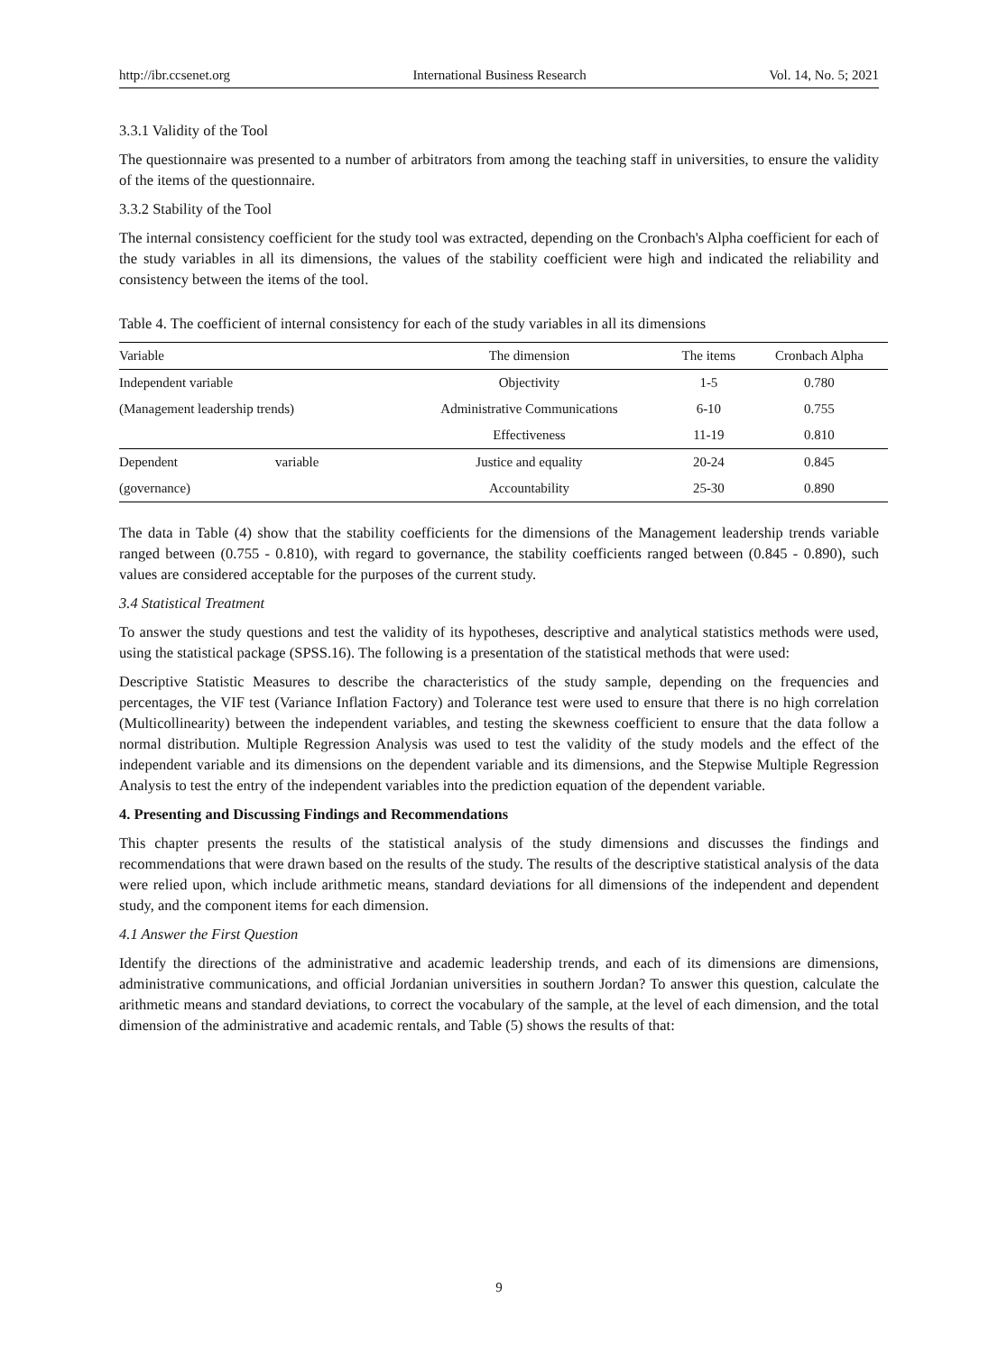http://ibr.ccsenet.org International Business Research Vol. 14, No. 5; 2021
3.3.1 Validity of the Tool
The questionnaire was presented to a number of arbitrators from among the teaching staff in universities, to ensure the validity of the items of the questionnaire.
3.3.2 Stability of the Tool
The internal consistency coefficient for the study tool was extracted, depending on the Cronbach's Alpha coefficient for each of the study variables in all its dimensions, the values of the stability coefficient were high and indicated the reliability and consistency between the items of the tool.
Table 4. The coefficient of internal consistency for each of the study variables in all its dimensions
| Variable | | The dimension | The items | Cronbach Alpha |
| Independent variable | | Objectivity | 1-5 | 0.780 |
| (Management leadership trends) | | Administrative Communications | 6-10 | 0.755 |
| | | Effectiveness | 11-19 | 0.810 |
| Dependent | variable | Justice and equality | 20-24 | 0.845 |
| (governance) | | Accountability | 25-30 | 0.890 |
The data in Table (4) show that the stability coefficients for the dimensions of the Management leadership trends variable ranged between (0.755 - 0.810), with regard to governance, the stability coefficients ranged between (0.845 - 0.890), such values are considered acceptable for the purposes of the current study.
3.4 Statistical Treatment
To answer the study questions and test the validity of its hypotheses, descriptive and analytical statistics methods were used, using the statistical package (SPSS.16). The following is a presentation of the statistical methods that were used:
Descriptive Statistic Measures to describe the characteristics of the study sample, depending on the frequencies and percentages, the VIF test (Variance Inflation Factory) and Tolerance test were used to ensure that there is no high correlation (Multicollinearity) between the independent variables, and testing the skewness coefficient to ensure that the data follow a normal distribution. Multiple Regression Analysis was used to test the validity of the study models and the effect of the independent variable and its dimensions on the dependent variable and its dimensions, and the Stepwise Multiple Regression Analysis to test the entry of the independent variables into the prediction equation of the dependent variable.
4. Presenting and Discussing Findings and Recommendations
This chapter presents the results of the statistical analysis of the study dimensions and discusses the findings and recommendations that were drawn based on the results of the study. The results of the descriptive statistical analysis of the data were relied upon, which include arithmetic means, standard deviations for all dimensions of the independent and dependent study, and the component items for each dimension.
4.1 Answer the First Question
Identify the directions of the administrative and academic leadership trends, and each of its dimensions are dimensions, administrative communications, and official Jordanian universities in southern Jordan? To answer this question, calculate the arithmetic means and standard deviations, to correct the vocabulary of the sample, at the level of each dimension, and the total dimension of the administrative and academic rentals, and Table (5) shows the results of that:
9